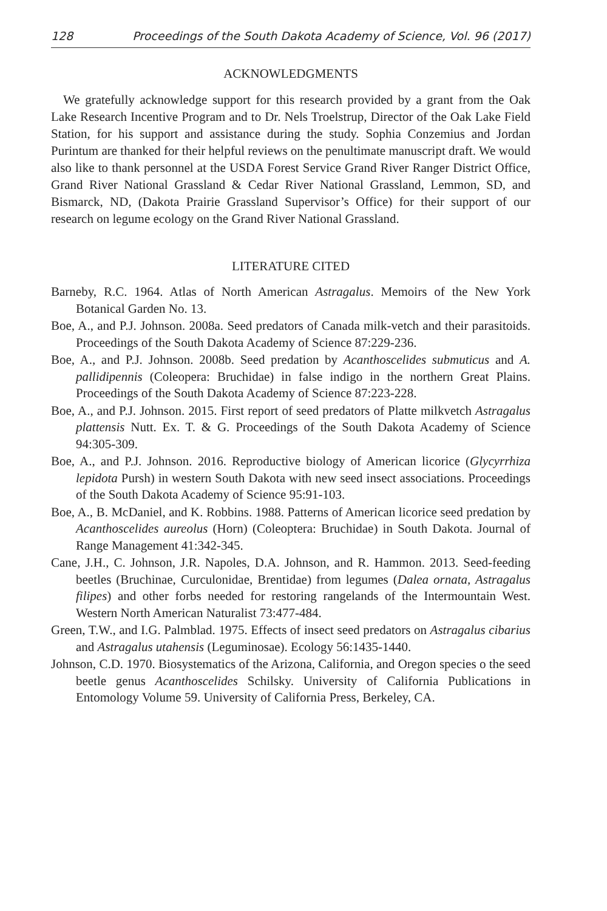128 Proceedings of the South Dakota Academy of Science, Vol. 96 (2017)
ACKNOWLEDGMENTS
We gratefully acknowledge support for this research provided by a grant from the Oak Lake Research Incentive Program and to Dr. Nels Troelstrup, Director of the Oak Lake Field Station, for his support and assistance during the study. Sophia Conzemius and Jordan Purintum are thanked for their helpful reviews on the penultimate manuscript draft. We would also like to thank personnel at the USDA Forest Service Grand River Ranger District Office, Grand River National Grassland & Cedar River National Grassland, Lemmon, SD, and Bismarck, ND, (Dakota Prairie Grassland Supervisor’s Office) for their support of our research on legume ecology on the Grand River National Grassland.
LITERATURE CITED
Barneby, R.C. 1964. Atlas of North American Astragalus. Memoirs of the New York Botanical Garden No. 13.
Boe, A., and P.J. Johnson. 2008a. Seed predators of Canada milk-vetch and their parasitoids. Proceedings of the South Dakota Academy of Science 87:229-236.
Boe, A., and P.J. Johnson. 2008b. Seed predation by Acanthoscelides submuticus and A. pallidipennis (Coleopera: Bruchidae) in false indigo in the northern Great Plains. Proceedings of the South Dakota Academy of Science 87:223-228.
Boe, A., and P.J. Johnson. 2015. First report of seed predators of Platte milkvetch Astragalus plattensis Nutt. Ex. T. & G. Proceedings of the South Dakota Academy of Science 94:305-309.
Boe, A., and P.J. Johnson. 2016. Reproductive biology of American licorice (Glycyrrhiza lepidota Pursh) in western South Dakota with new seed insect associations. Proceedings of the South Dakota Academy of Science 95:91-103.
Boe, A., B. McDaniel, and K. Robbins. 1988. Patterns of American licorice seed predation by Acanthoscelides aureolus (Horn) (Coleoptera: Bruchidae) in South Dakota. Journal of Range Management 41:342-345.
Cane, J.H., C. Johnson, J.R. Napoles, D.A. Johnson, and R. Hammon. 2013. Seed-feeding beetles (Bruchinae, Curculonidae, Brentidae) from legumes (Dalea ornata, Astragalus filipes) and other forbs needed for restoring rangelands of the Intermountain West. Western North American Naturalist 73:477-484.
Green, T.W., and I.G. Palmblad. 1975. Effects of insect seed predators on Astragalus cibarius and Astragalus utahensis (Leguminosae). Ecology 56:1435-1440.
Johnson, C.D. 1970. Biosystematics of the Arizona, California, and Oregon species o the seed beetle genus Acanthoscelides Schilsky. University of California Publications in Entomology Volume 59. University of California Press, Berkeley, CA.